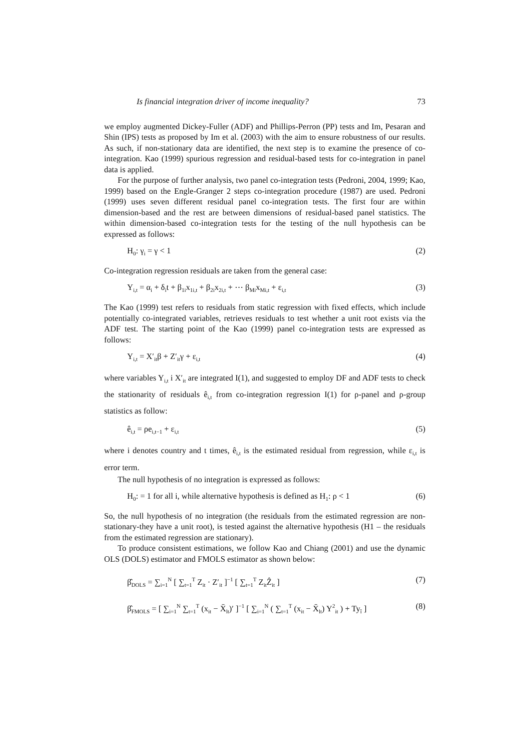Is financial integration driver of income inequality? 73
we employ augmented Dickey-Fuller (ADF) and Phillips-Perron (PP) tests and Im, Pesaran and Shin (IPS) tests as proposed by Im et al. (2003) with the aim to ensure robustness of our results. As such, if non-stationary data are identified, the next step is to examine the presence of co-integration. Kao (1999) spurious regression and residual-based tests for co-integration in panel data is applied.
For the purpose of further analysis, two panel co-integration tests (Pedroni, 2004, 1999; Kao, 1999) based on the Engle-Granger 2 steps co-integration procedure (1987) are used. Pedroni (1999) uses seven different residual panel co-integration tests. The first four are within dimension-based and the rest are between dimensions of residual-based panel statistics. The within dimension-based co-integration tests for the testing of the null hypothesis can be expressed as follows:
H<sub>0</sub>: γ<sub>i</sub> = γ < 1 (2)
Co-integration regression residuals are taken from the general case:
Y<sub>i,t</sub> = α<sub>i</sub> + δ<sub>i</sub>t + β<sub>1i</sub>x<sub>1i,t</sub> + β<sub>2i</sub>x<sub>2i,t</sub> + ⋯ β<sub>Mi</sub>x<sub>Mi,t</sub> + ε<sub>i,t</sub> (3)
The Kao (1999) test refers to residuals from static regression with fixed effects, which include potentially co-integrated variables, retrieves residuals to test whether a unit root exists via the ADF test. The starting point of the Kao (1999) panel co-integration tests are expressed as follows:
Y<sub>i,t</sub> = X′<sub>it</sub>β + Z′<sub>it</sub>γ + ε<sub>i,t</sub> (4)
where variables Y<sub>i,t</sub> i X′<sub>it</sub> are integrated I(1), and suggested to employ DF and ADF tests to check the stationarity of residuals ê<sub>i,t</sub> from co-integration regression I(1) for ρ-panel and ρ-group statistics as follow:
ê<sub>i,t</sub> = ρe<sub>i,t−1</sub> + ε<sub>i,t</sub> (5)
where i denotes country and t times, ê<sub>i,t</sub> is the estimated residual from regression, while ε<sub>i,t</sub> is error term.
The null hypothesis of no integration is expressed as follows:
H<sub>0</sub>: = 1 for all i, while alternative hypothesis is defined as H<sub>1</sub>: ρ < 1 (6)
So, the null hypothesis of no integration (the residuals from the estimated regression are non-stationary-they have a unit root), is tested against the alternative hypothesis (H1 – the residuals from the estimated regression are stationary).
To produce consistent estimations, we follow Kao and Chiang (2001) and use the dynamic OLS (DOLS) estimator and FMOLS estimator as shown below:
β̂<sub>DOLS</sub> = ∑<sub>i=1</sub><sup>N</sup> [ ∑<sub>t=1</sub><sup>T</sup> Z<sub>it</sub> · Z′<sub>it</sub> ]<sup>−1</sup> [ ∑<sub>t=1</sub><sup>T</sup> Z<sub>it</sub>Ẑ<sub>it</sub> ] (7)
β̂<sub>FMOLS</sub> = [ ∑<sub>i=1</sub><sup>N</sup> ∑<sub>t=1</sub><sup>T</sup> (x<sub>it</sub> − X̄<sub>lt</sub>)′ ]<sup>−1</sup> [ ∑<sub>i=1</sub><sup>N</sup> ( ∑<sub>t=1</sub><sup>T</sup> (x<sub>it</sub> − X̄<sub>lt</sub>) Y<sup>2</sup><sub>it</sub> ) + Ty<sub>î</sub> ] (8)